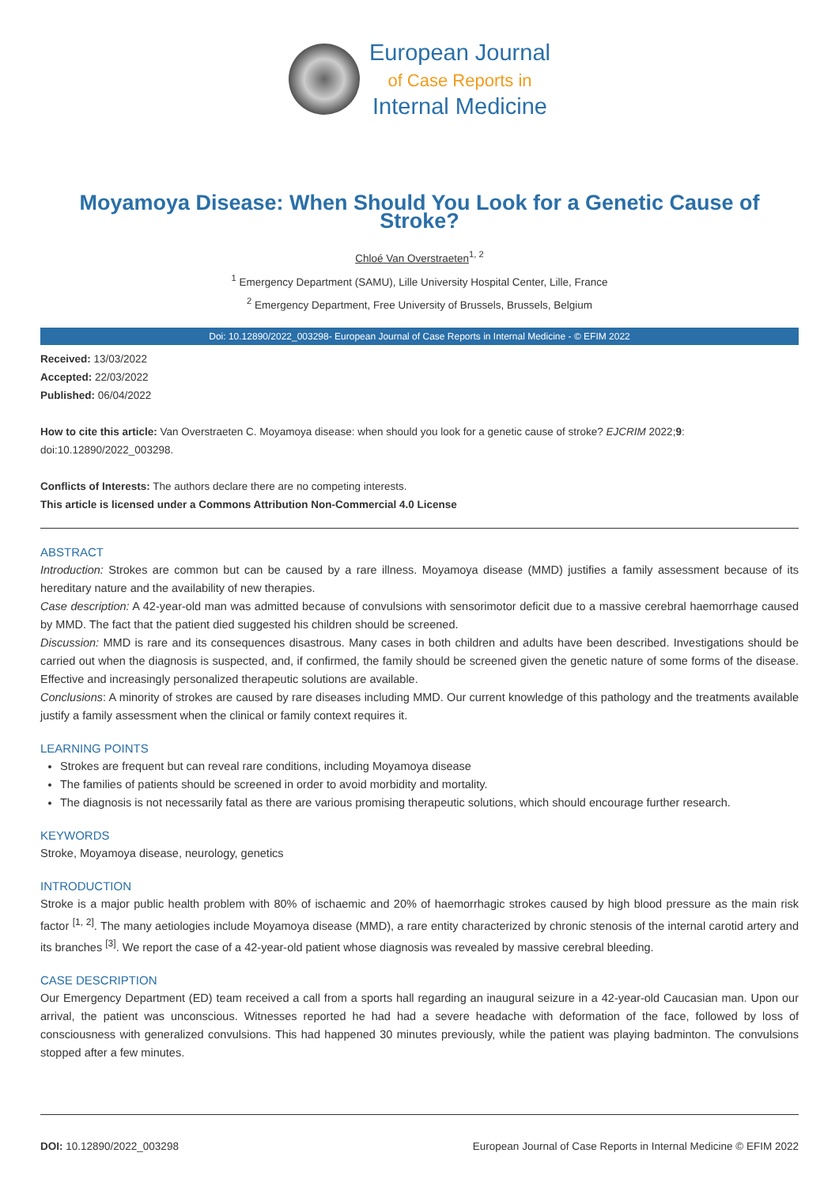European Journal
of Case Reports in
Internal Medicine
Moyamoya Disease: When Should You Look for a Genetic Cause of Stroke?
Chloé Van Overstraeten<sup>1, 2</sup>
<sup>1</sup> Emergency Department (SAMU), Lille University Hospital Center, Lille, France
<sup>2</sup> Emergency Department, Free University of Brussels, Brussels, Belgium
Doi: 10.12890/2022_003298- European Journal of Case Reports in Internal Medicine - © EFIM 2022
Received: 13/03/2022
Accepted: 22/03/2022
Published: 06/04/2022
How to cite this article: Van Overstraeten C. Moyamoya disease: when should you look for a genetic cause of stroke? EJCRIM 2022;9: doi:10.12890/2022_003298.
Conflicts of Interests: The authors declare there are no competing interests.
This article is licensed under a Commons Attribution Non-Commercial 4.0 License
ABSTRACT
Introduction: Strokes are common but can be caused by a rare illness. Moyamoya disease (MMD) justifies a family assessment because of its hereditary nature and the availability of new therapies.
Case description: A 42-year-old man was admitted because of convulsions with sensorimotor deficit due to a massive cerebral haemorrhage caused by MMD. The fact that the patient died suggested his children should be screened.
Discussion: MMD is rare and its consequences disastrous. Many cases in both children and adults have been described. Investigations should be carried out when the diagnosis is suspected, and, if confirmed, the family should be screened given the genetic nature of some forms of the disease. Effective and increasingly personalized therapeutic solutions are available.
Conclusions: A minority of strokes are caused by rare diseases including MMD. Our current knowledge of this pathology and the treatments available justify a family assessment when the clinical or family context requires it.
LEARNING POINTS
Strokes are frequent but can reveal rare conditions, including Moyamoya disease
The families of patients should be screened in order to avoid morbidity and mortality.
The diagnosis is not necessarily fatal as there are various promising therapeutic solutions, which should encourage further research.
KEYWORDS
Stroke, Moyamoya disease, neurology, genetics
INTRODUCTION
Stroke is a major public health problem with 80% of ischaemic and 20% of haemorrhagic strokes caused by high blood pressure as the main risk factor <sup>[1, 2]</sup>. The many aetiologies include Moyamoya disease (MMD), a rare entity characterized by chronic stenosis of the internal carotid artery and its branches <sup>[3]</sup>. We report the case of a 42-year-old patient whose diagnosis was revealed by massive cerebral bleeding.
CASE DESCRIPTION
Our Emergency Department (ED) team received a call from a sports hall regarding an inaugural seizure in a 42-year-old Caucasian man. Upon our arrival, the patient was unconscious. Witnesses reported he had had a severe headache with deformation of the face, followed by loss of consciousness with generalized convulsions. This had happened 30 minutes previously, while the patient was playing badminton. The convulsions stopped after a few minutes.
DOI: 10.12890/2022_003298 European Journal of Case Reports in Internal Medicine © EFIM 2022